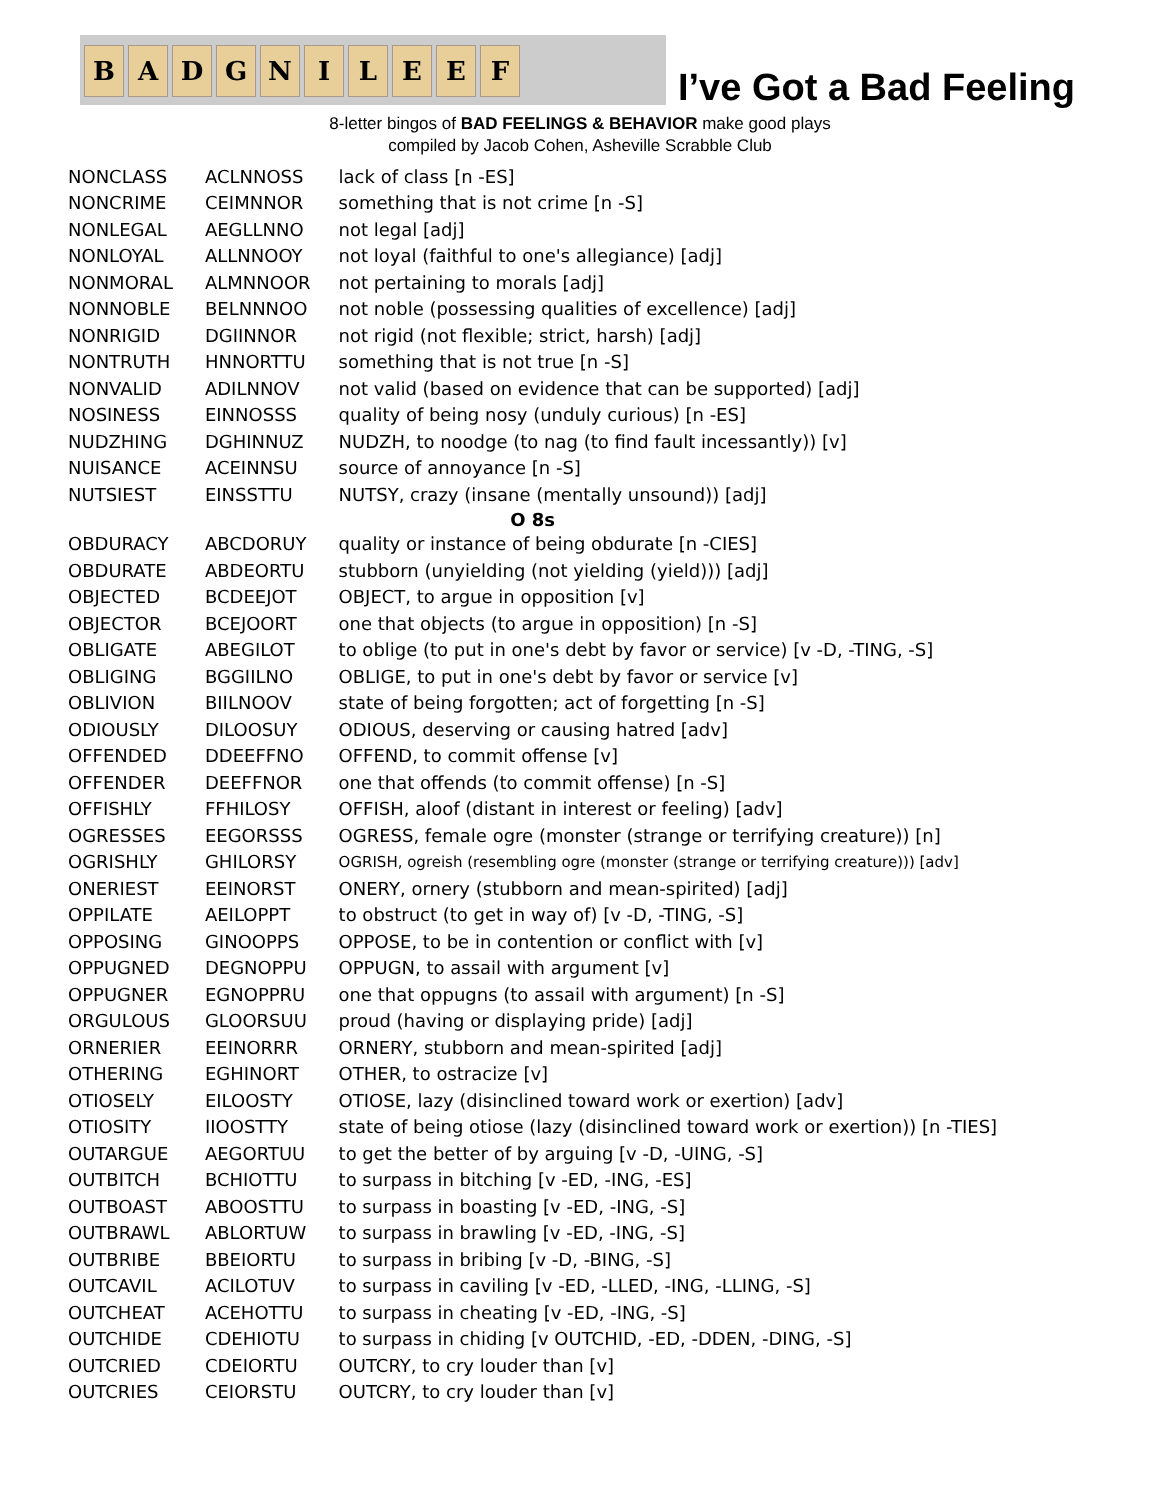B A D G N I L E E F
I’ve Got a Bad Feeling
8-letter bingos of BAD FEELINGS & BEHAVIOR make good plays
compiled by Jacob Cohen, Asheville Scrabble Club
| NONCLASS | ACLNNOSS | lack of class [n -ES] |
| NONCRIME | CEIMNNOR | something that is not crime [n -S] |
| NONLEGAL | AEGLLNNO | not legal [adj] |
| NONLOYAL | ALLNNOOY | not loyal (faithful to one's allegiance) [adj] |
| NONMORAL | ALMNNOOR | not pertaining to morals [adj] |
| NONNOBLE | BELNNNOO | not noble (possessing qualities of excellence) [adj] |
| NONRIGID | DGIINNOR | not rigid (not flexible; strict, harsh) [adj] |
| NONTRUTH | HNNORTTU | something that is not true [n -S] |
| NONVALID | ADILNNOV | not valid (based on evidence that can be supported) [adj] |
| NOSINESS | EINNOSSS | quality of being nosy (unduly curious) [n -ES] |
| NUDZHING | DGHINNUZ | NUDZH, to noodge (to nag (to find fault incessantly)) [v] |
| NUISANCE | ACEINNSU | source of annoyance [n -S] |
| NUTSIEST | EINSSTTU | NUTSY, crazy (insane (mentally unsound)) [adj] |
| O 8s | | |
| OBDURACY | ABCDORUY | quality or instance of being obdurate [n -CIES] |
| OBDURATE | ABDEORTU | stubborn (unyielding (not yielding (yield))) [adj] |
| OBJECTED | BCDEEJOT | OBJECT, to argue in opposition [v] |
| OBJECTOR | BCEJOORT | one that objects (to argue in opposition) [n -S] |
| OBLIGATE | ABEGILOT | to oblige (to put in one's debt by favor or service) [v -D, -TING, -S] |
| OBLIGING | BGGIILNO | OBLIGE, to put in one's debt by favor or service [v] |
| OBLIVION | BIILNOOV | state of being forgotten; act of forgetting [n -S] |
| ODIOUSLY | DILOOSUY | ODIOUS, deserving or causing hatred [adv] |
| OFFENDED | DDEEFFNO | OFFEND, to commit offense [v] |
| OFFENDER | DEEFFNOR | one that offends (to commit offense) [n -S] |
| OFFISHLY | FFHILOSY | OFFISH, aloof (distant in interest or feeling) [adv] |
| OGRESSES | EEGORSSS | OGRESS, female ogre (monster (strange or terrifying creature)) [n] |
| OGRISHLY | GHILORSY | OGRISH, ogreish (resembling ogre (monster (strange or terrifying creature))) [adv] |
| ONERIEST | EEINORST | ONERY, ornery (stubborn and mean-spirited) [adj] |
| OPPILATE | AEILOPPT | to obstruct (to get in way of) [v -D, -TING, -S] |
| OPPOSING | GINOOPPS | OPPOSE, to be in contention or conflict with [v] |
| OPPUGNED | DEGNOPPU | OPPUGN, to assail with argument [v] |
| OPPUGNER | EGNOPPRU | one that oppugns (to assail with argument) [n -S] |
| ORGULOUS | GLOORSUU | proud (having or displaying pride) [adj] |
| ORNERIER | EEINORRR | ORNERY, stubborn and mean-spirited [adj] |
| OTHERING | EGHINORT | OTHER, to ostracize [v] |
| OTIOSELY | EILOOSTY | OTIOSE, lazy (disinclined toward work or exertion) [adv] |
| OTIOSITY | IIOOSTTY | state of being otiose (lazy (disinclined toward work or exertion)) [n -TIES] |
| OUTARGUE | AEGORTUU | to get the better of by arguing [v -D, -UING, -S] |
| OUTBITCH | BCHIOTTU | to surpass in bitching [v -ED, -ING, -ES] |
| OUTBOAST | ABOOSTTU | to surpass in boasting [v -ED, -ING, -S] |
| OUTBRAWL | ABLORTUW | to surpass in brawling [v -ED, -ING, -S] |
| OUTBRIBE | BBEIORTU | to surpass in bribing [v -D, -BING, -S] |
| OUTCAVIL | ACILOTUV | to surpass in caviling [v -ED, -LLED, -ING, -LLING, -S] |
| OUTCHEAT | ACEHOTTU | to surpass in cheating [v -ED, -ING, -S] |
| OUTCHIDE | CDEHIOTU | to surpass in chiding [v OUTCHID, -ED, -DDEN, -DING, -S] |
| OUTCRIED | CDEIORTU | OUTCRY, to cry louder than [v] |
| OUTCRIES | CEIORSTU | OUTCRY, to cry louder than [v] |